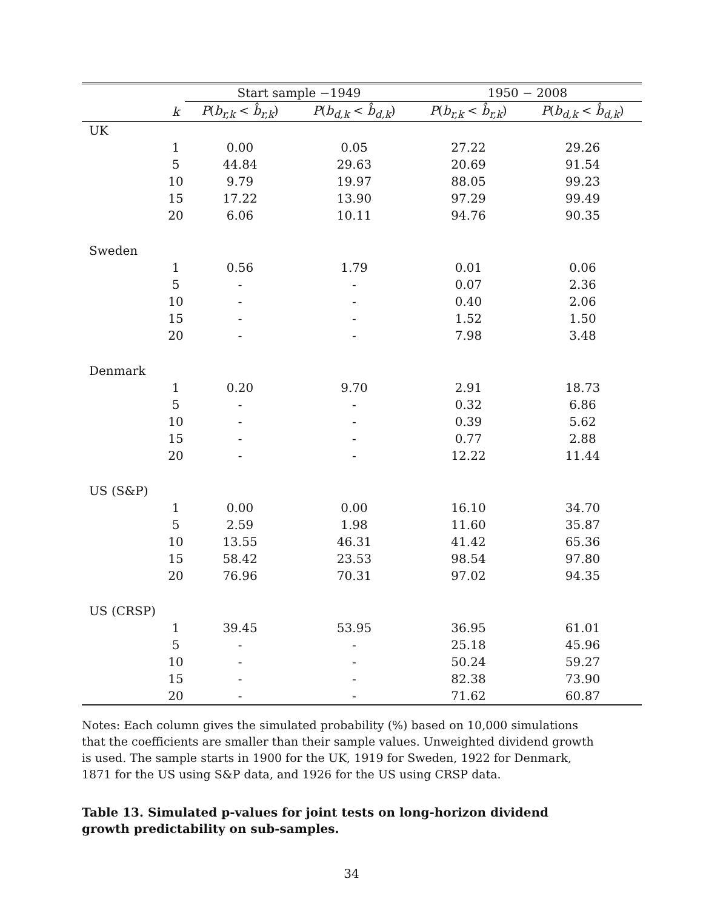| | | Start sample −1949 | | 1950 − 2008 | |
| --- | --- | --- | --- | --- | --- |
| | k | P ( b<sub>r,k</sub> < b̂<sub>r,k</sub> ) | P ( b<sub>d,k</sub> < b̂<sub>d,k</sub> ) | P ( b<sub>r,k</sub> < b̂<sub>r,k</sub> ) | P ( b<sub>d,k</sub> < b̂<sub>d,k</sub> ) |
| UK | | | | | |
| | 1 | 0.00 | 0.05 | 27.22 | 29.26 |
| | 5 | 44.84 | 29.63 | 20.69 | 91.54 |
| | 10 | 9.79 | 19.97 | 88.05 | 99.23 |
| | 15 | 17.22 | 13.90 | 97.29 | 99.49 |
| | 20 | 6.06 | 10.11 | 94.76 | 90.35 |
| Sweden | | | | | |
| | 1 | 0.56 | 1.79 | 0.01 | 0.06 |
| | 5 | - | - | 0.07 | 2.36 |
| | 10 | - | - | 0.40 | 2.06 |
| | 15 | - | - | 1.52 | 1.50 |
| | 20 | - | - | 7.98 | 3.48 |
| Denmark | | | | | |
| | 1 | 0.20 | 9.70 | 2.91 | 18.73 |
| | 5 | - | - | 0.32 | 6.86 |
| | 10 | - | - | 0.39 | 5.62 |
| | 15 | - | - | 0.77 | 2.88 |
| | 20 | - | - | 12.22 | 11.44 |
| US (S&P) | | | | | |
| | 1 | 0.00 | 0.00 | 16.10 | 34.70 |
| | 5 | 2.59 | 1.98 | 11.60 | 35.87 |
| | 10 | 13.55 | 46.31 | 41.42 | 65.36 |
| | 15 | 58.42 | 23.53 | 98.54 | 97.80 |
| | 20 | 76.96 | 70.31 | 97.02 | 94.35 |
| US (CRSP) | | | | | |
| | 1 | 39.45 | 53.95 | 36.95 | 61.01 |
| | 5 | - | - | 25.18 | 45.96 |
| | 10 | - | - | 50.24 | 59.27 |
| | 15 | - | - | 82.38 | 73.90 |
| | 20 | - | - | 71.62 | 60.87 |
Notes: Each column gives the simulated probability (%) based on 10,000 simulations that the coefficients are smaller than their sample values. Unweighted dividend growth is used. The sample starts in 1900 for the UK, 1919 for Sweden, 1922 for Denmark, 1871 for the US using S&P data, and 1926 for the US using CRSP data.
Table 13. Simulated p-values for joint tests on long-horizon dividend growth predictability on sub-samples.
34